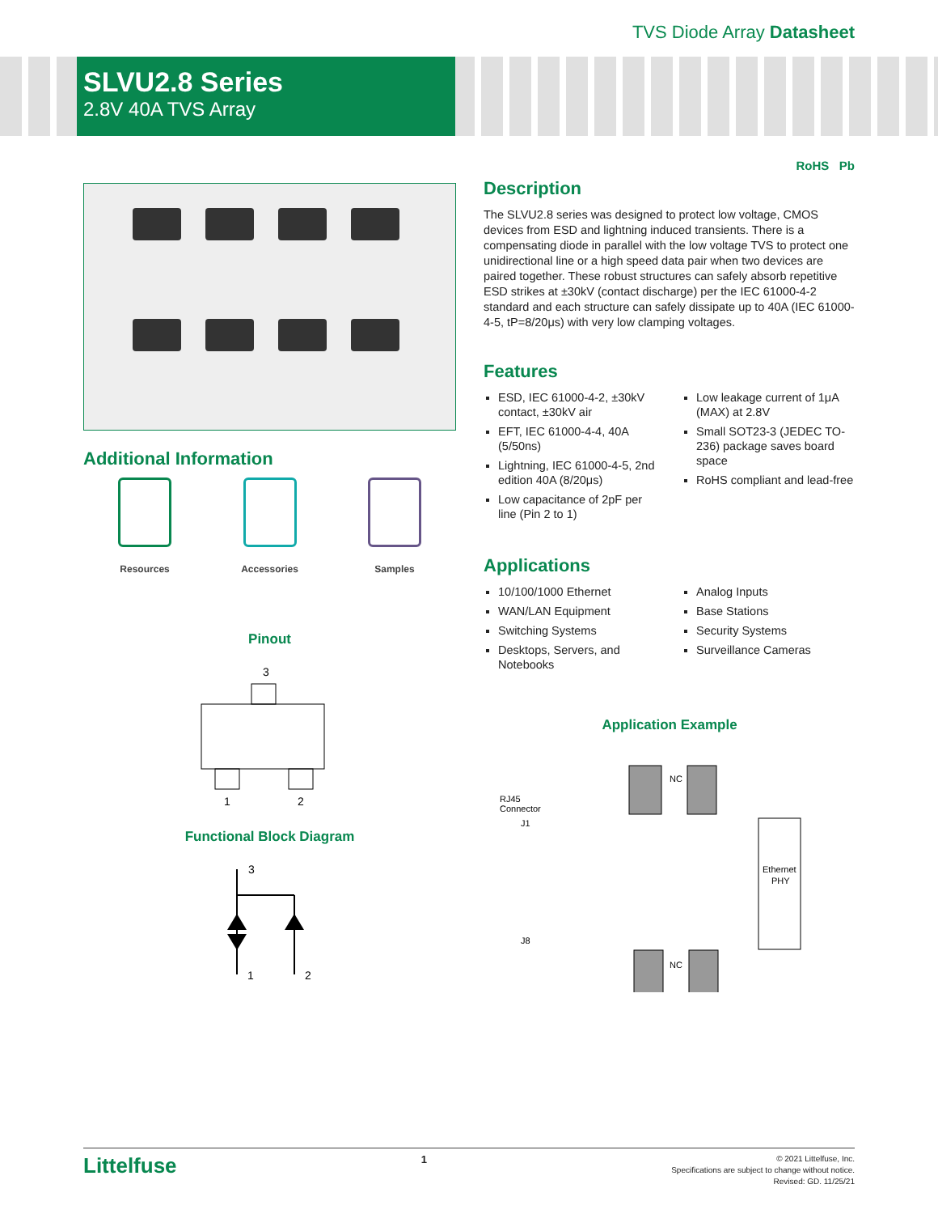TVS Diode Array Datasheet
SLVU2.8 Series
2.8V 40A TVS Array
RoHS Pb
Additional Information
Resources Accessories Samples
Pinout
3
1
2
Functional Block Diagram
3
1
2
Description
The SLVU2.8 series was designed to protect low voltage, CMOS devices from ESD and lightning induced transients. There is a compensating diode in parallel with the low voltage TVS to protect one unidirectional line or a high speed data pair when two devices are paired together. These robust structures can safely absorb repetitive ESD strikes at ±30kV (contact discharge) per the IEC 61000-4-2 standard and each structure can safely dissipate up to 40A (IEC 61000-4-5, tP=8/20μs) with very low clamping voltages.
Features
ESD, IEC 61000-4-2, ±30kV contact, ±30kV air
EFT, IEC 61000-4-4, 40A (5/50ns)
Lightning, IEC 61000-4-5, 2nd edition 40A (8/20μs)
Low capacitance of 2pF per line (Pin 2 to 1)
Low leakage current of 1μA (MAX) at 2.8V
Small SOT23-3 (JEDEC TO-236) package saves board space
RoHS compliant and lead-free
Applications
10/100/1000 Ethernet
WAN/LAN Equipment
Switching Systems
Desktops, Servers, and Notebooks
Analog Inputs
Base Stations
Security Systems
Surveillance Cameras
Application Example
NC
RJ45
Connector
J1
Ethernet
PHY
J8
NC
Littelfuse
1
© 2021 Littelfuse, Inc.
Specifications are subject to change without notice.
Revised: GD. 11/25/21